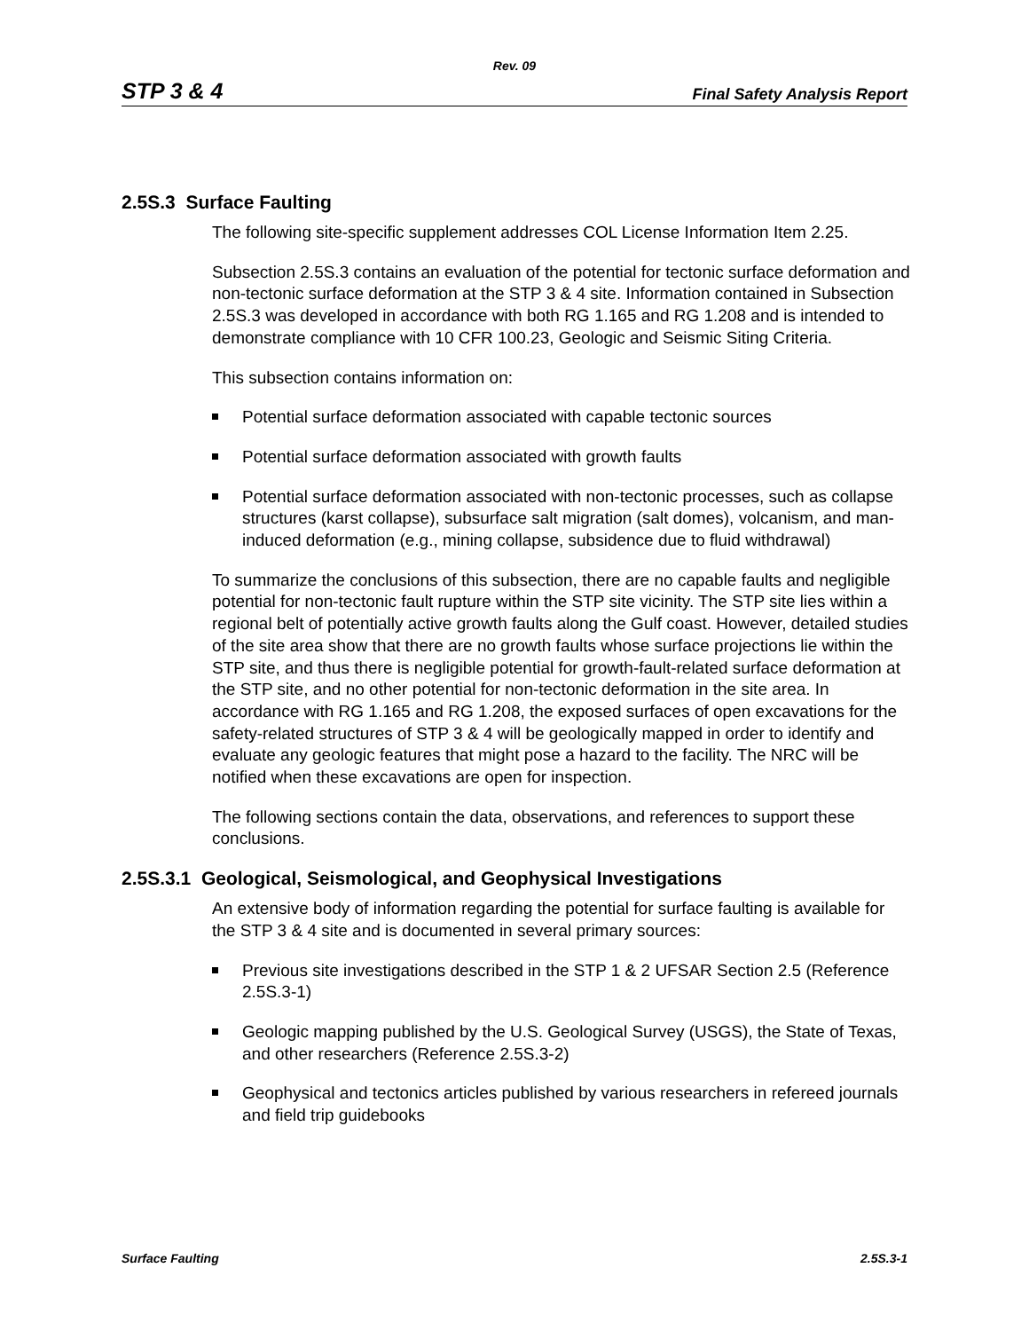Rev. 09
STP 3 & 4
Final Safety Analysis Report
2.5S.3 Surface Faulting
The following site-specific supplement addresses COL License Information Item 2.25.
Subsection 2.5S.3 contains an evaluation of the potential for tectonic surface deformation and non-tectonic surface deformation at the STP 3 & 4 site. Information contained in Subsection 2.5S.3 was developed in accordance with both RG 1.165 and RG 1.208 and is intended to demonstrate compliance with 10 CFR 100.23, Geologic and Seismic Siting Criteria.
This subsection contains information on:
Potential surface deformation associated with capable tectonic sources
Potential surface deformation associated with growth faults
Potential surface deformation associated with non-tectonic processes, such as collapse structures (karst collapse), subsurface salt migration (salt domes), volcanism, and man-induced deformation (e.g., mining collapse, subsidence due to fluid withdrawal)
To summarize the conclusions of this subsection, there are no capable faults and negligible potential for non-tectonic fault rupture within the STP site vicinity. The STP site lies within a regional belt of potentially active growth faults along the Gulf coast. However, detailed studies of the site area show that there are no growth faults whose surface projections lie within the STP site, and thus there is negligible potential for growth-fault-related surface deformation at the STP site, and no other potential for non-tectonic deformation in the site area. In accordance with RG 1.165 and RG 1.208, the exposed surfaces of open excavations for the safety-related structures of STP 3 & 4 will be geologically mapped in order to identify and evaluate any geologic features that might pose a hazard to the facility. The NRC will be notified when these excavations are open for inspection.
The following sections contain the data, observations, and references to support these conclusions.
2.5S.3.1 Geological, Seismological, and Geophysical Investigations
An extensive body of information regarding the potential for surface faulting is available for the STP 3 & 4 site and is documented in several primary sources:
Previous site investigations described in the STP 1 & 2 UFSAR Section 2.5 (Reference 2.5S.3-1)
Geologic mapping published by the U.S. Geological Survey (USGS), the State of Texas, and other researchers (Reference 2.5S.3-2)
Geophysical and tectonics articles published by various researchers in refereed journals and field trip guidebooks
Surface Faulting 2.5S.3-1